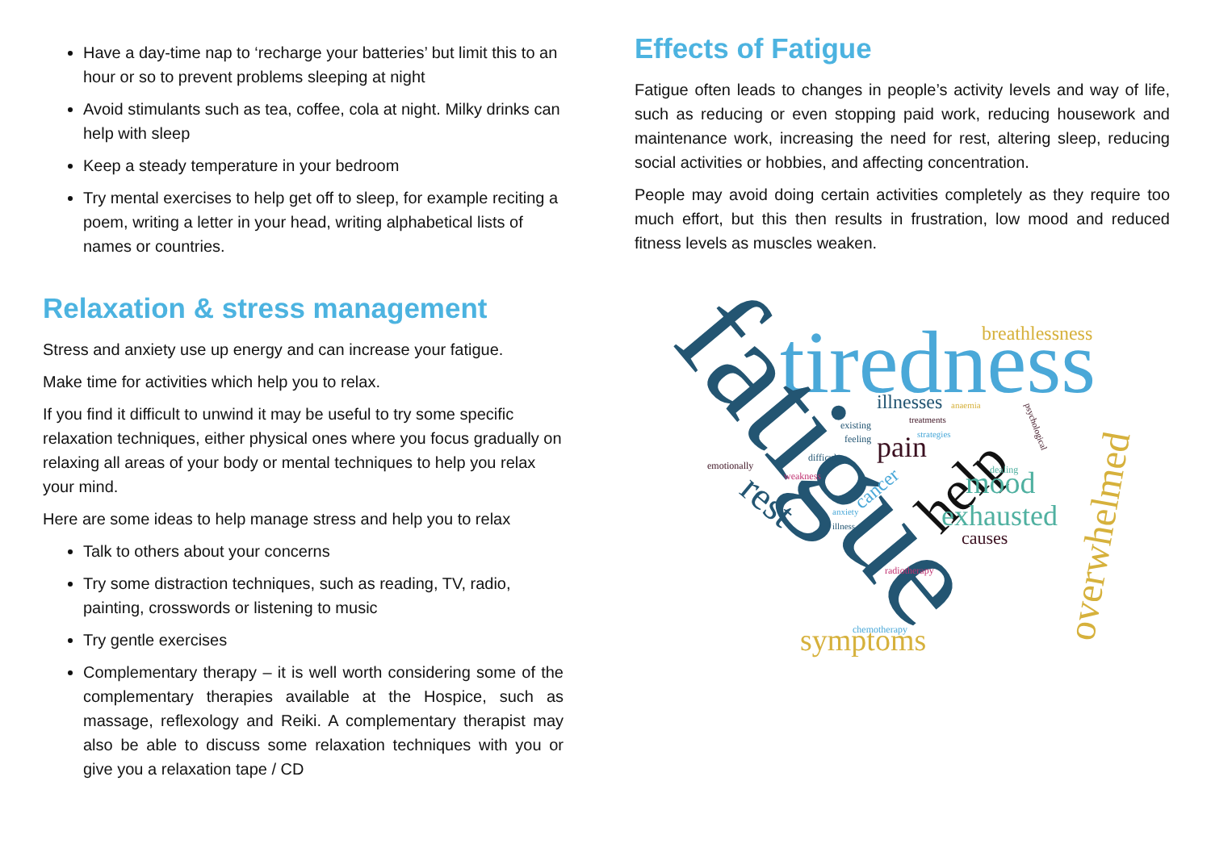Have a day-time nap to ‘recharge your batteries’ but limit this to an hour or so to prevent problems sleeping at night
Avoid stimulants such as tea, coffee, cola at night. Milky drinks can help with sleep
Keep a steady temperature in your bedroom
Try mental exercises to help get off to sleep, for example reciting a poem, writing a letter in your head, writing alphabetical lists of names or countries.
Relaxation & stress management
Stress and anxiety use up energy and can increase your fatigue.
Make time for activities which help you to relax.
If you find it difficult to unwind it may be useful to try some specific relaxation techniques, either physical ones where you focus gradually on relaxing all areas of your body or mental techniques to help you relax your mind.
Here are some ideas to help manage stress and help you to relax
Talk to others about your concerns
Try some distraction techniques, such as reading, TV, radio, painting, crosswords or listening to music
Try gentle exercises
Complementary therapy – it is well worth considering some of the complementary therapies available at the Hospice, such as massage, reflexology and Reiki. A complementary therapist may also be able to discuss some relaxation techniques with you or give you a relaxation tape / CD
Effects of Fatigue
Fatigue often leads to changes in people’s activity levels and way of life, such as reducing or even stopping paid work, reducing housework and maintenance work, increasing the need for rest, altering sleep, reducing social activities or hobbies, and affecting concentration.
People may avoid doing certain activities completely as they require too much effort, but this then results in frustration, low mood and reduced fitness levels as muscles weaken.
tiredness
fatigue
breathlessness
illnesses
pain
help
mood
exhausted
causes
symptoms
overwhelmed
emotionally
weakness
difficult
existing
feeling
treatments
strategies
anaemia
anxiety
illness
radiotherapy
chemotherapy
dealing
cancer
rest
psychological